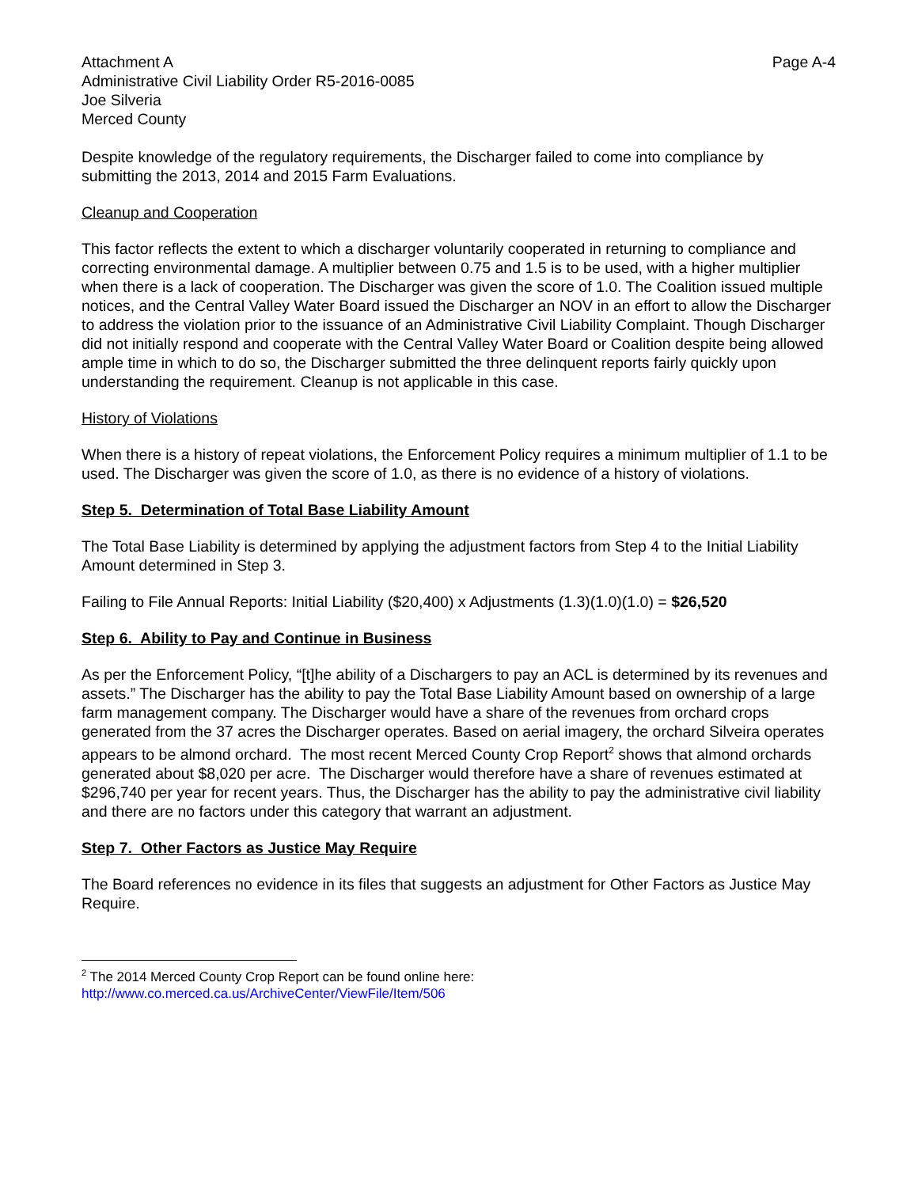Attachment A
Administrative Civil Liability Order R5-2016-0085
Joe Silveria
Merced County
Page A-4
Despite knowledge of the regulatory requirements, the Discharger failed to come into compliance by submitting the 2013, 2014 and 2015 Farm Evaluations.
Cleanup and Cooperation
This factor reflects the extent to which a discharger voluntarily cooperated in returning to compliance and correcting environmental damage. A multiplier between 0.75 and 1.5 is to be used, with a higher multiplier when there is a lack of cooperation. The Discharger was given the score of 1.0. The Coalition issued multiple notices, and the Central Valley Water Board issued the Discharger an NOV in an effort to allow the Discharger to address the violation prior to the issuance of an Administrative Civil Liability Complaint. Though Discharger did not initially respond and cooperate with the Central Valley Water Board or Coalition despite being allowed ample time in which to do so, the Discharger submitted the three delinquent reports fairly quickly upon understanding the requirement. Cleanup is not applicable in this case.
History of Violations
When there is a history of repeat violations, the Enforcement Policy requires a minimum multiplier of 1.1 to be used. The Discharger was given the score of 1.0, as there is no evidence of a history of violations.
Step 5. Determination of Total Base Liability Amount
The Total Base Liability is determined by applying the adjustment factors from Step 4 to the Initial Liability Amount determined in Step 3.
Failing to File Annual Reports: Initial Liability ($20,400) x Adjustments (1.3)(1.0)(1.0) = $26,520
Step 6. Ability to Pay and Continue in Business
As per the Enforcement Policy, “[t]he ability of a Dischargers to pay an ACL is determined by its revenues and assets.” The Discharger has the ability to pay the Total Base Liability Amount based on ownership of a large farm management company. The Discharger would have a share of the revenues from orchard crops generated from the 37 acres the Discharger operates. Based on aerial imagery, the orchard Silveira operates appears to be almond orchard. The most recent Merced County Crop Report<sup>2</sup> shows that almond orchards generated about $8,020 per acre. The Discharger would therefore have a share of revenues estimated at $296,740 per year for recent years. Thus, the Discharger has the ability to pay the administrative civil liability and there are no factors under this category that warrant an adjustment.
Step 7. Other Factors as Justice May Require
The Board references no evidence in its files that suggests an adjustment for Other Factors as Justice May Require.
<sup>2</sup> The 2014 Merced County Crop Report can be found online here:
http://www.co.merced.ca.us/ArchiveCenter/ViewFile/Item/506